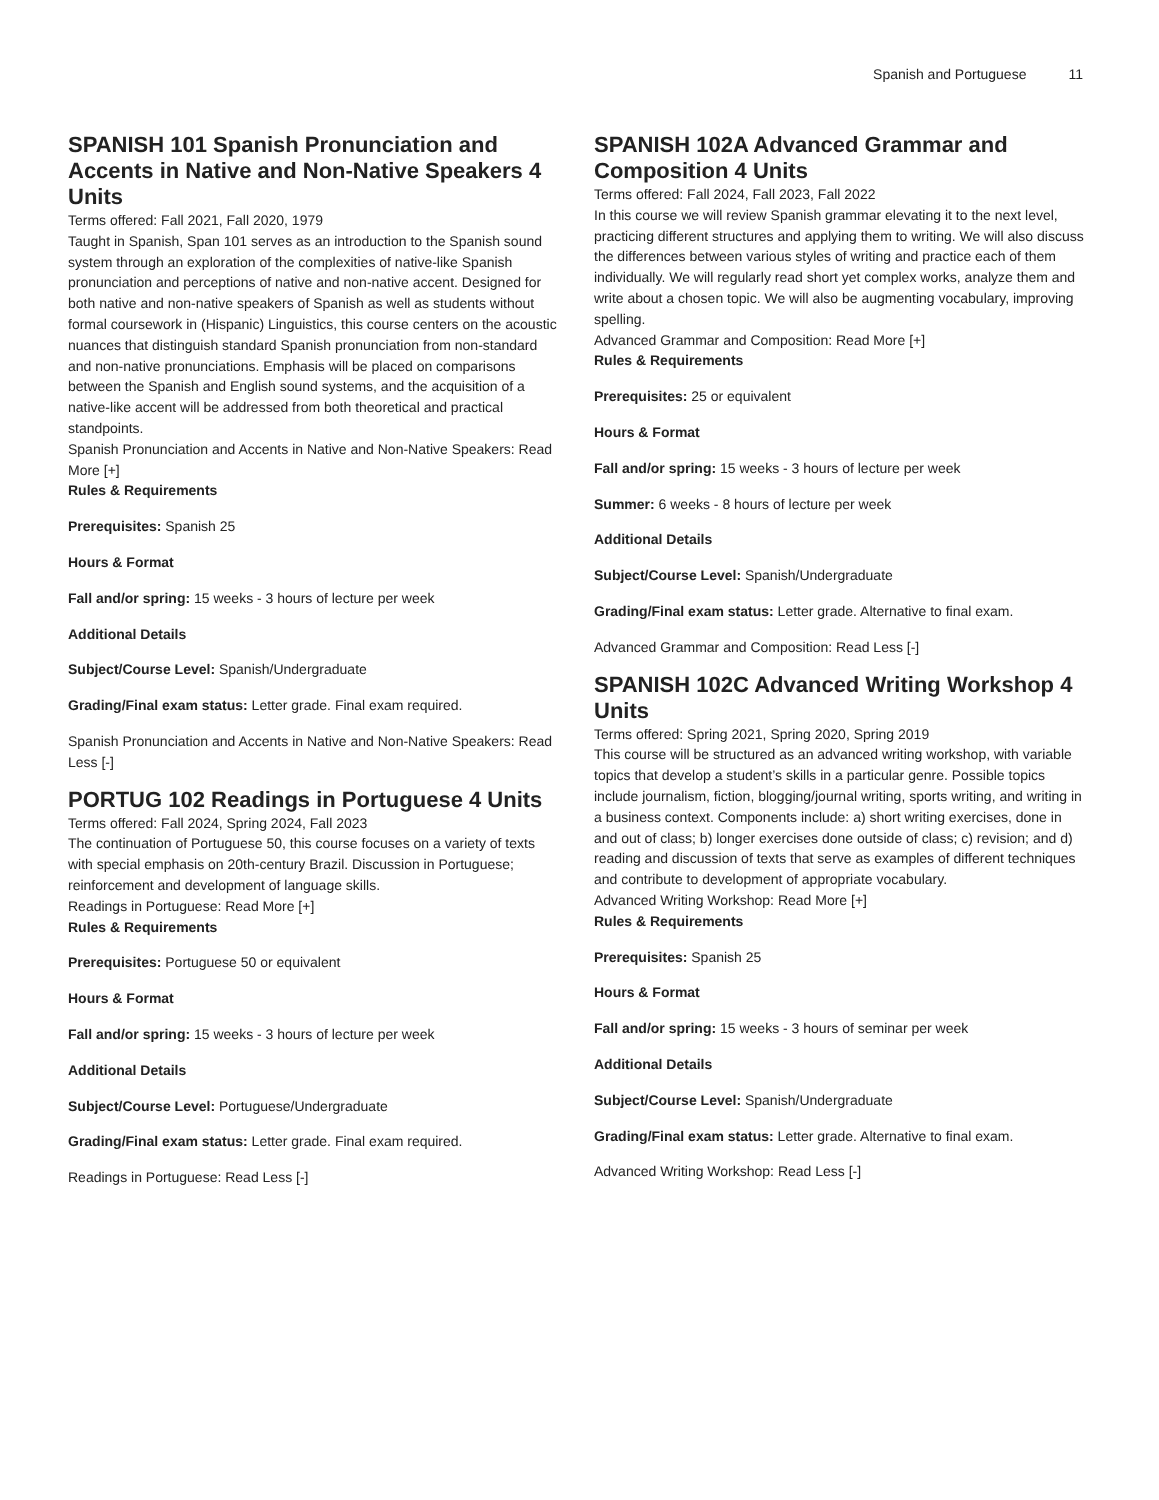Spanish and Portuguese 11
SPANISH 101 Spanish Pronunciation and Accents in Native and Non-Native Speakers 4 Units
Terms offered: Fall 2021, Fall 2020, 1979
Taught in Spanish, Span 101 serves as an introduction to the Spanish sound system through an exploration of the complexities of native-like Spanish pronunciation and perceptions of native and non-native accent. Designed for both native and non-native speakers of Spanish as well as students without formal coursework in (Hispanic) Linguistics, this course centers on the acoustic nuances that distinguish standard Spanish pronunciation from non-standard and non-native pronunciations. Emphasis will be placed on comparisons between the Spanish and English sound systems, and the acquisition of a native-like accent will be addressed from both theoretical and practical standpoints.
Spanish Pronunciation and Accents in Native and Non-Native Speakers: Read More [+]
Rules & Requirements
Prerequisites: Spanish 25
Hours & Format
Fall and/or spring: 15 weeks - 3 hours of lecture per week
Additional Details
Subject/Course Level: Spanish/Undergraduate
Grading/Final exam status: Letter grade. Final exam required.
Spanish Pronunciation and Accents in Native and Non-Native Speakers: Read Less [-]
PORTUG 102 Readings in Portuguese 4 Units
Terms offered: Fall 2024, Spring 2024, Fall 2023
The continuation of Portuguese 50, this course focuses on a variety of texts with special emphasis on 20th-century Brazil. Discussion in Portuguese; reinforcement and development of language skills.
Readings in Portuguese: Read More [+]
Rules & Requirements
Prerequisites: Portuguese 50 or equivalent
Hours & Format
Fall and/or spring: 15 weeks - 3 hours of lecture per week
Additional Details
Subject/Course Level: Portuguese/Undergraduate
Grading/Final exam status: Letter grade. Final exam required.
Readings in Portuguese: Read Less [-]
SPANISH 102A Advanced Grammar and Composition 4 Units
Terms offered: Fall 2024, Fall 2023, Fall 2022
In this course we will review Spanish grammar elevating it to the next level, practicing different structures and applying them to writing. We will also discuss the differences between various styles of writing and practice each of them individually. We will regularly read short yet complex works, analyze them and write about a chosen topic. We will also be augmenting vocabulary, improving spelling.
Advanced Grammar and Composition: Read More [+]
Rules & Requirements
Prerequisites: 25 or equivalent
Hours & Format
Fall and/or spring: 15 weeks - 3 hours of lecture per week
Summer: 6 weeks - 8 hours of lecture per week
Additional Details
Subject/Course Level: Spanish/Undergraduate
Grading/Final exam status: Letter grade. Alternative to final exam.
Advanced Grammar and Composition: Read Less [-]
SPANISH 102C Advanced Writing Workshop 4 Units
Terms offered: Spring 2021, Spring 2020, Spring 2019
This course will be structured as an advanced writing workshop, with variable topics that develop a student’s skills in a particular genre. Possible topics include journalism, fiction, blogging/journal writing, sports writing, and writing in a business context. Components include: a) short writing exercises, done in and out of class; b) longer exercises done outside of class; c) revision; and d) reading and discussion of texts that serve as examples of different techniques and contribute to development of appropriate vocabulary.
Advanced Writing Workshop: Read More [+]
Rules & Requirements
Prerequisites: Spanish 25
Hours & Format
Fall and/or spring: 15 weeks - 3 hours of seminar per week
Additional Details
Subject/Course Level: Spanish/Undergraduate
Grading/Final exam status: Letter grade. Alternative to final exam.
Advanced Writing Workshop: Read Less [-]